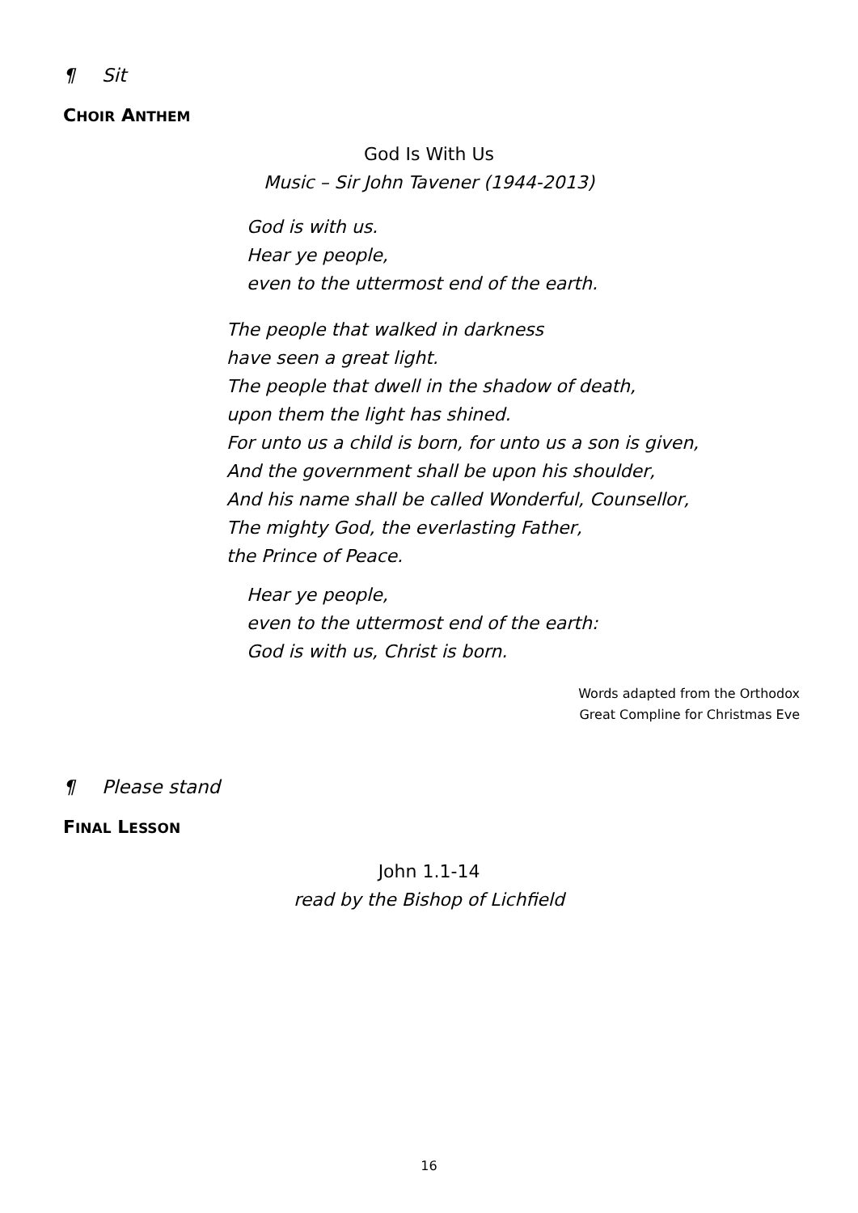¶ Sit
CHOIR ANTHEM
God Is With Us
Music – Sir John Tavener (1944-2013)
God is with us.
Hear ye people,
even to the uttermost end of the earth.
The people that walked in darkness
have seen a great light.
The people that dwell in the shadow of death,
upon them the light has shined.
For unto us a child is born, for unto us a son is given,
And the government shall be upon his shoulder,
And his name shall be called Wonderful, Counsellor,
The mighty God, the everlasting Father,
the Prince of Peace.
Hear ye people,
even to the uttermost end of the earth:
God is with us, Christ is born.
Words adapted from the Orthodox
Great Compline for Christmas Eve
¶ Please stand
FINAL LESSON
John 1.1-14
read by the Bishop of Lichfield
16